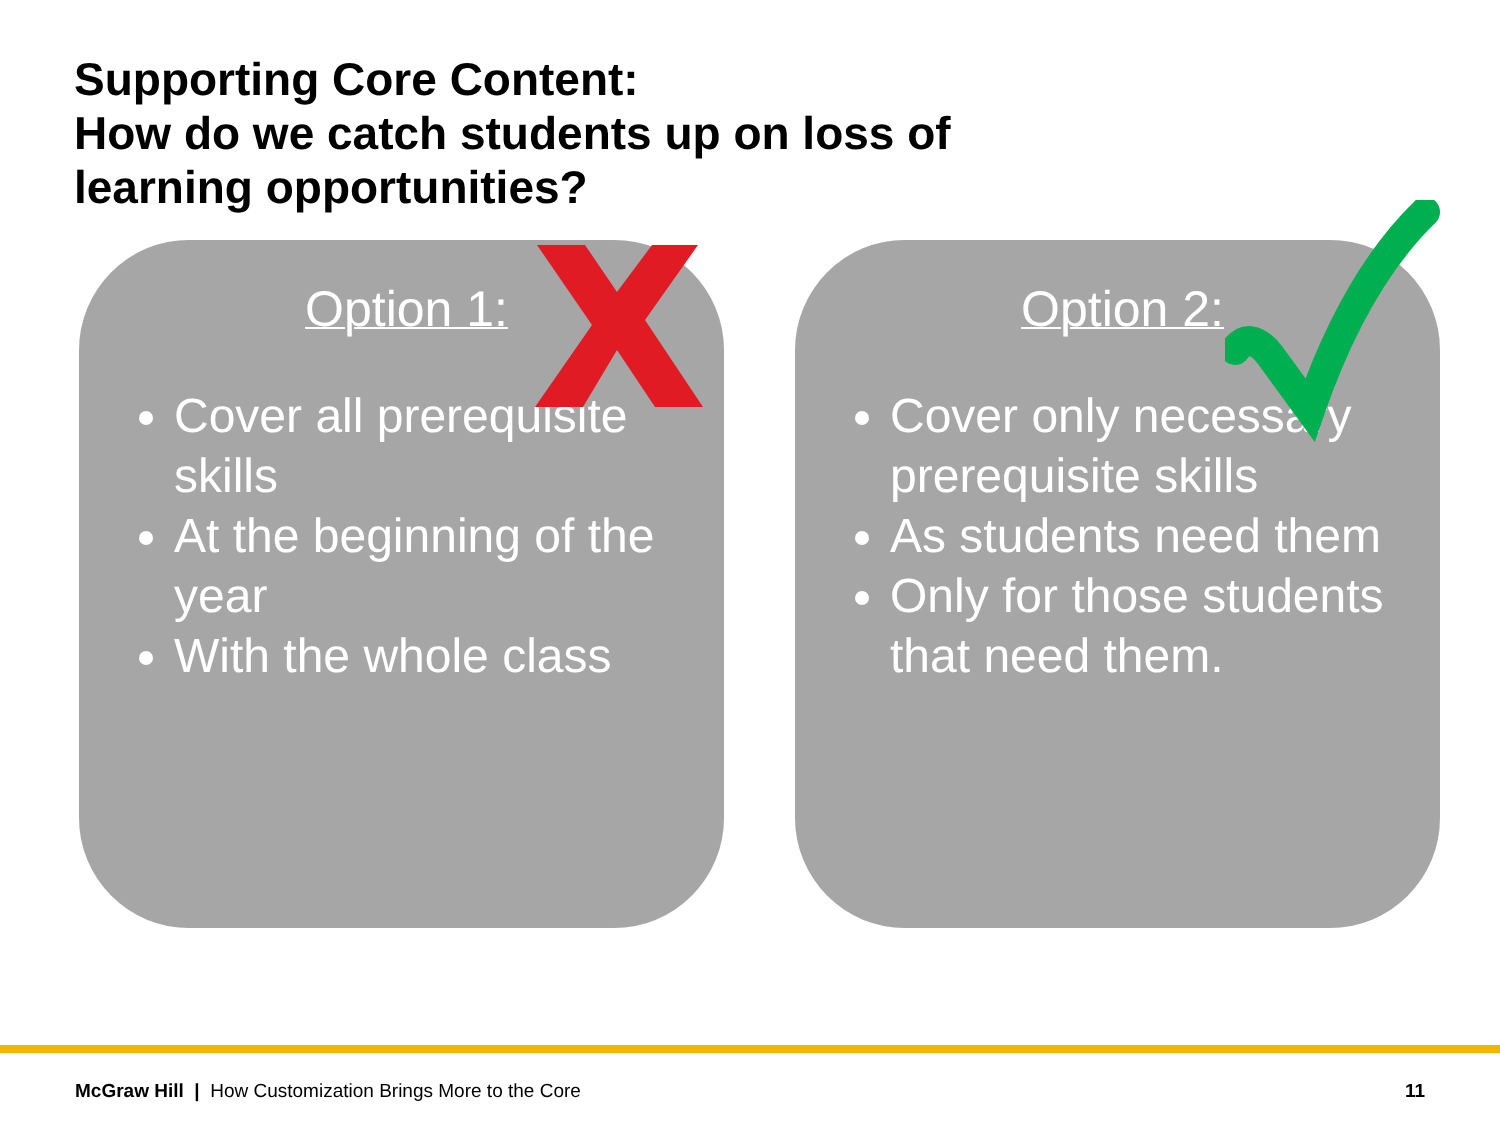Supporting Core Content:
How do we catch students up on loss of
learning opportunities?
Option 1:
Cover all prerequisite skills
At the beginning of the year
With the whole class
Option 2:
Cover only necessary prerequisite skills
As students need them
Only for those students that need them.
McGraw Hill | How Customization Brings More to the Core 11